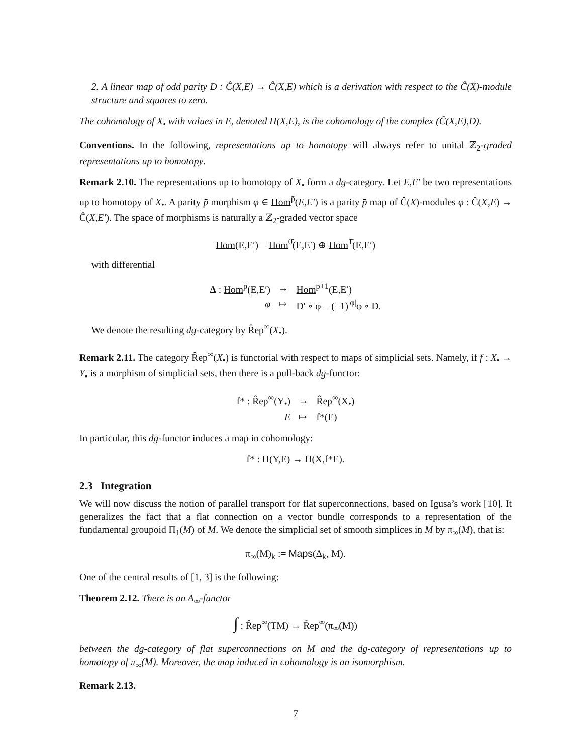2. A linear map of odd parity D : Ĉ(X,E) → Ĉ(X,E) which is a derivation with respect to the Ĉ(X)-module structure and squares to zero.
The cohomology of X<sub>•</sub> with values in E, denoted H(X,E), is the cohomology of the complex (Ĉ(X,E),D).
Conventions. In the following, representations up to homotopy will always refer to unital ℤ<sub>2</sub>-graded representations up to homotopy.
Remark 2.10. The representations up to homotopy of X<sub>•</sub> form a dg-category. Let E,E′ be two representations up to homotopy of X<sub>•</sub>. A parity p̄ morphism φ ∈ Hom<sup>p̄</sup>(E,E′) is a parity p̄ map of Ĉ(X)-modules φ : Ĉ(X,E) → Ĉ(X,E′). The space of morphisms is naturally a ℤ<sub>2</sub>-graded vector space
Hom(E,E′) = Hom<sup>0̄</sup>(E,E′) ⊕ Hom<sup>1̄</sup>(E,E′)
with differential
| Δ : Hom<sup>p̄</sup>(E,E′) | → | Hom<sup>p+1</sup>(E,E′) |
| φ | ↦ | D′ ∘ φ − (−1)<sup>/φ/</sup>φ ∘ D. |
We denote the resulting dg-category by R̂ep<sup>∞</sup>(X<sub>•</sub>).
Remark 2.11. The category R̂ep<sup>∞</sup>(X<sub>•</sub>) is functorial with respect to maps of simplicial sets. Namely, if f : X<sub>•</sub> → Y<sub>•</sub> is a morphism of simplicial sets, then there is a pull-back dg-functor:
| f* : R̂ep<sup>∞</sup>(Y<sub>•</sub>) | → | R̂ep<sup>∞</sup>(X<sub>•</sub>) |
| E | ↦ | f*(E) |
In particular, this dg-functor induces a map in cohomology:
f* : H(Y,E) → H(X,f*E).
2.3 Integration
We will now discuss the notion of parallel transport for flat superconnections, based on Igusa’s work [10]. It generalizes the fact that a flat connection on a vector bundle corresponds to a representation of the fundamental groupoid Π<sub>1</sub>(M) of M. We denote the simplicial set of smooth simplices in M by π<sub>∞</sub>(M), that is:
π<sub>∞</sub>(M)<sub>k</sub> := Maps(Δ<sub>k</sub>, M).
One of the central results of [1, 3] is the following:
Theorem 2.12. There is an A<sub>∞</sub>-functor
∫ : R̂ep<sup>∞</sup>(TM) → R̂ep<sup>∞</sup>(π<sub>∞</sub>(M))
between the dg-category of flat superconnections on M and the dg-category of representations up to homotopy of π<sub>∞</sub>(M). Moreover, the map induced in cohomology is an isomorphism.
Remark 2.13.
7